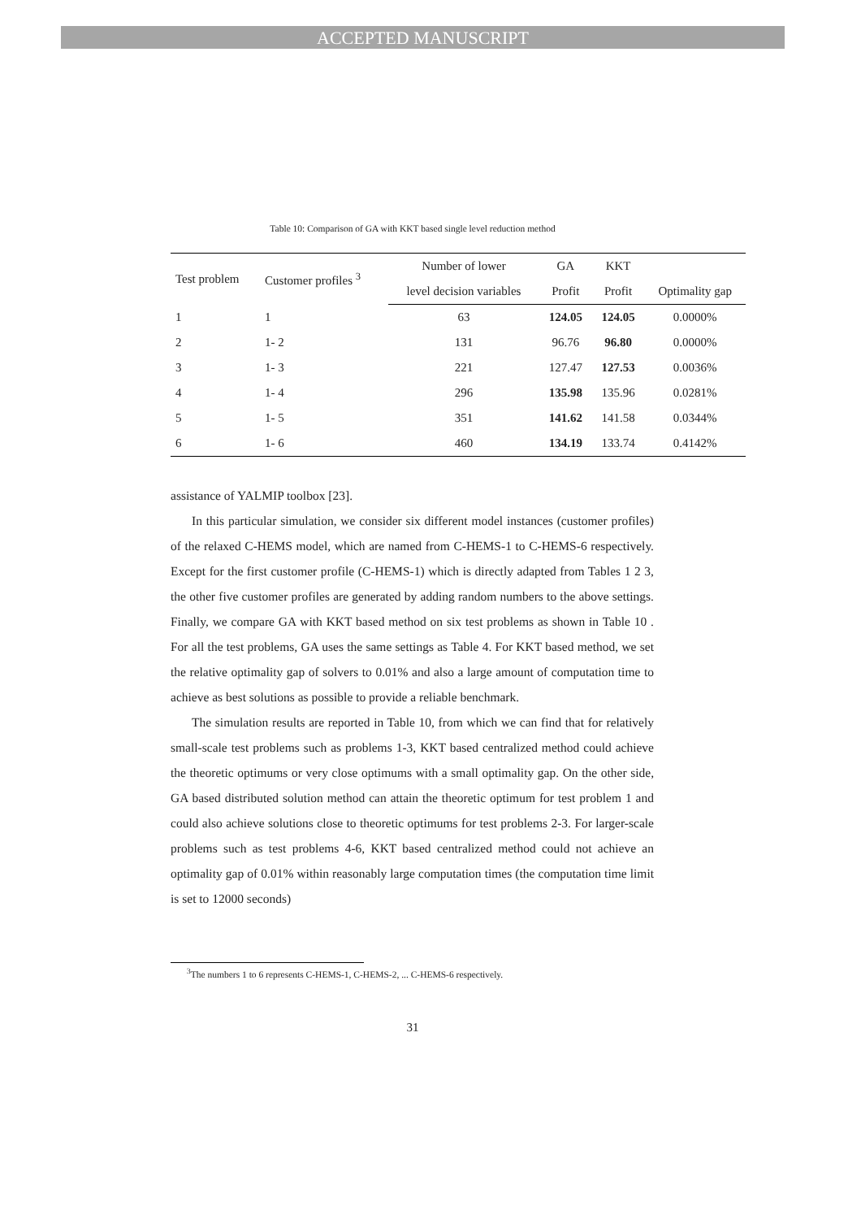ACCEPTED MANUSCRIPT
Table 10: Comparison of GA with KKT based single level reduction method
| Test problem | Customer profiles <sup>3</sup> | Number of lower | GA | KKT | |
| --- | --- | --- | --- | --- | --- |
| | | level decision variables | Profit | Profit | Optimality gap |
| 1 | 1 | 63 | 124.05 | 124.05 | 0.0000% |
| 2 | 1- 2 | 131 | 96.76 | 96.80 | 0.0000% |
| 3 | 1- 3 | 221 | 127.47 | 127.53 | 0.0036% |
| 4 | 1- 4 | 296 | 135.98 | 135.96 | 0.0281% |
| 5 | 1- 5 | 351 | 141.62 | 141.58 | 0.0344% |
| 6 | 1- 6 | 460 | 134.19 | 133.74 | 0.4142% |
assistance of YALMIP toolbox [23].
In this particular simulation, we consider six different model instances (customer profiles) of the relaxed C-HEMS model, which are named from C-HEMS-1 to C-HEMS-6 respectively. Except for the first customer profile (C-HEMS-1) which is directly adapted from Tables 1 2 3, the other five customer profiles are generated by adding random numbers to the above settings. Finally, we compare GA with KKT based method on six test problems as shown in Table 10 . For all the test problems, GA uses the same settings as Table 4. For KKT based method, we set the relative optimality gap of solvers to 0.01% and also a large amount of computation time to achieve as best solutions as possible to provide a reliable benchmark.
The simulation results are reported in Table 10, from which we can find that for relatively small-scale test problems such as problems 1-3, KKT based centralized method could achieve the theoretic optimums or very close optimums with a small optimality gap. On the other side, GA based distributed solution method can attain the theoretic optimum for test problem 1 and could also achieve solutions close to theoretic optimums for test problems 2-3. For larger-scale problems such as test problems 4-6, KKT based centralized method could not achieve an optimality gap of 0.01% within reasonably large computation times (the computation time limit is set to 12000 seconds)
<sup>3</sup> The numbers 1 to 6 represents C-HEMS-1, C-HEMS-2, ... C-HEMS-6 respectively.
31